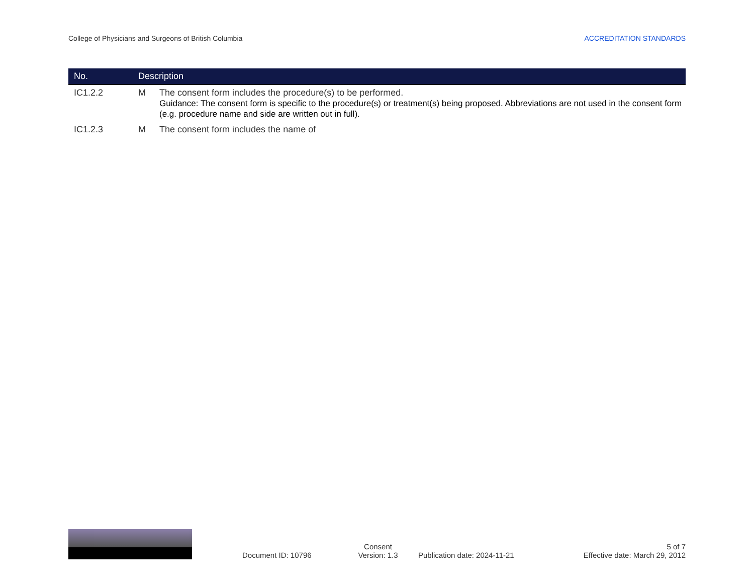College of Physicians and Surgeons of British Columbia ACCREDITATION STANDARDS
| No. | Description | |
| --- | --- | --- |
| IC1.2.2 | M | The consent form includes the procedure(s) to be performed. Guidance: The consent form is specific to the procedure(s) or treatment(s) being proposed. Abbreviations are not used in the consent form (e.g. procedure name and side are written out in full). |
| IC1.2.3 | M | The consent form includes the name of |
Document ID: 10796
Consent
Version: 1.3
Publication date: 2024-11-21
5 of 7
Effective date: March 29, 2012